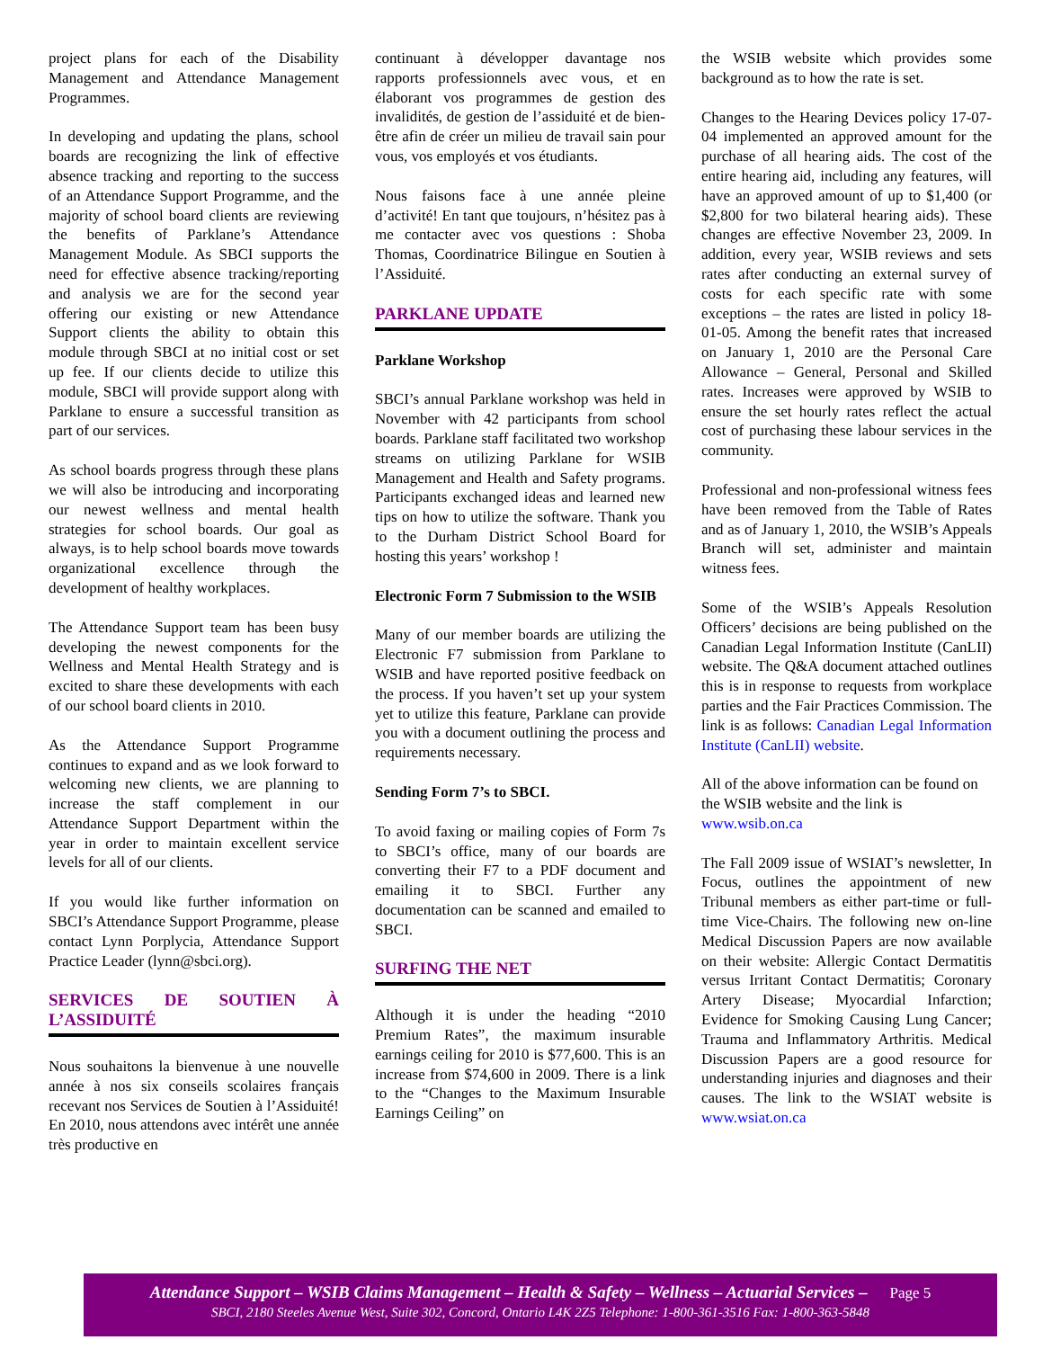project plans for each of the Disability Management and Attendance Management Programmes.
In developing and updating the plans, school boards are recognizing the link of effective absence tracking and reporting to the success of an Attendance Support Programme, and the majority of school board clients are reviewing the benefits of Parklane’s Attendance Management Module. As SBCI supports the need for effective absence tracking/reporting and analysis we are for the second year offering our existing or new Attendance Support clients the ability to obtain this module through SBCI at no initial cost or set up fee. If our clients decide to utilize this module, SBCI will provide support along with Parklane to ensure a successful transition as part of our services.
As school boards progress through these plans we will also be introducing and incorporating our newest wellness and mental health strategies for school boards. Our goal as always, is to help school boards move towards organizational excellence through the development of healthy workplaces.
The Attendance Support team has been busy developing the newest components for the Wellness and Mental Health Strategy and is excited to share these developments with each of our school board clients in 2010.
As the Attendance Support Programme continues to expand and as we look forward to welcoming new clients, we are planning to increase the staff complement in our Attendance Support Department within the year in order to maintain excellent service levels for all of our clients.
If you would like further information on SBCI’s Attendance Support Programme, please contact Lynn Porplycia, Attendance Support Practice Leader (lynn@sbci.org).
SERVICES DE SOUTIEN À L’ASSIDUITÉ
Nous souhaitons la bienvenue à une nouvelle année à nos six conseils scolaires français recevant nos Services de Soutien à l’Assiduité! En 2010, nous attendons avec intérêt une année très productive en
continuant à développer davantage nos rapports professionnels avec vous, et en élaborant vos programmes de gestion des invalidités, de gestion de l’assiduité et de bien-être afin de créer un milieu de travail sain pour vous, vos employés et vos étudiants.
Nous faisons face à une année pleine d’activité! En tant que toujours, n’hésitez pas à me contacter avec vos questions : Shoba Thomas, Coordinatrice Bilingue en Soutien à l’Assiduité.
PARKLANE UPDATE
Parklane Workshop
SBCI’s annual Parklane workshop was held in November with 42 participants from school boards. Parklane staff facilitated two workshop streams on utilizing Parklane for WSIB Management and Health and Safety programs. Participants exchanged ideas and learned new tips on how to utilize the software. Thank you to the Durham District School Board for hosting this years’ workshop !
Electronic Form 7 Submission to the WSIB
Many of our member boards are utilizing the Electronic F7 submission from Parklane to WSIB and have reported positive feedback on the process. If you haven’t set up your system yet to utilize this feature, Parklane can provide you with a document outlining the process and requirements necessary.
Sending Form 7’s to SBCI.
To avoid faxing or mailing copies of Form 7s to SBCI’s office, many of our boards are converting their F7 to a PDF document and emailing it to SBCI. Further any documentation can be scanned and emailed to SBCI.
SURFING THE NET
Although it is under the heading “2010 Premium Rates”, the maximum insurable earnings ceiling for 2010 is $77,600. This is an increase from $74,600 in 2009. There is a link to the “Changes to the Maximum Insurable Earnings Ceiling” on
the WSIB website which provides some background as to how the rate is set.
Changes to the Hearing Devices policy 17-07-04 implemented an approved amount for the purchase of all hearing aids. The cost of the entire hearing aid, including any features, will have an approved amount of up to $1,400 (or $2,800 for two bilateral hearing aids). These changes are effective November 23, 2009. In addition, every year, WSIB reviews and sets rates after conducting an external survey of costs for each specific rate with some exceptions – the rates are listed in policy 18-01-05. Among the benefit rates that increased on January 1, 2010 are the Personal Care Allowance – General, Personal and Skilled rates. Increases were approved by WSIB to ensure the set hourly rates reflect the actual cost of purchasing these labour services in the community.
Professional and non-professional witness fees have been removed from the Table of Rates and as of January 1, 2010, the WSIB’s Appeals Branch will set, administer and maintain witness fees.
Some of the WSIB’s Appeals Resolution Officers’ decisions are being published on the Canadian Legal Information Institute (CanLII) website. The Q&A document attached outlines this is in response to requests from workplace parties and the Fair Practices Commission. The link is as follows: Canadian Legal Information Institute (CanLII) website.
All of the above information can be found on the WSIB website and the link is www.wsib.on.ca
The Fall 2009 issue of WSIAT’s newsletter, In Focus, outlines the appointment of new Tribunal members as either part-time or full-time Vice-Chairs. The following new on-line Medical Discussion Papers are now available on their website: Allergic Contact Dermatitis versus Irritant Contact Dermatitis; Coronary Artery Disease; Myocardial Infarction; Evidence for Smoking Causing Lung Cancer; Trauma and Inflammatory Arthritis. Medical Discussion Papers are a good resource for understanding injuries and diagnoses and their causes. The link to the WSIAT website is www.wsiat.on.ca
Attendance Support – WSIB Claims Management – Health & Safety – Wellness – Actuarial Services – Page 5
SBCI, 2180 Steeles Avenue West, Suite 302, Concord, Ontario L4K 2Z5 Telephone: 1-800-361-3516 Fax: 1-800-363-5848